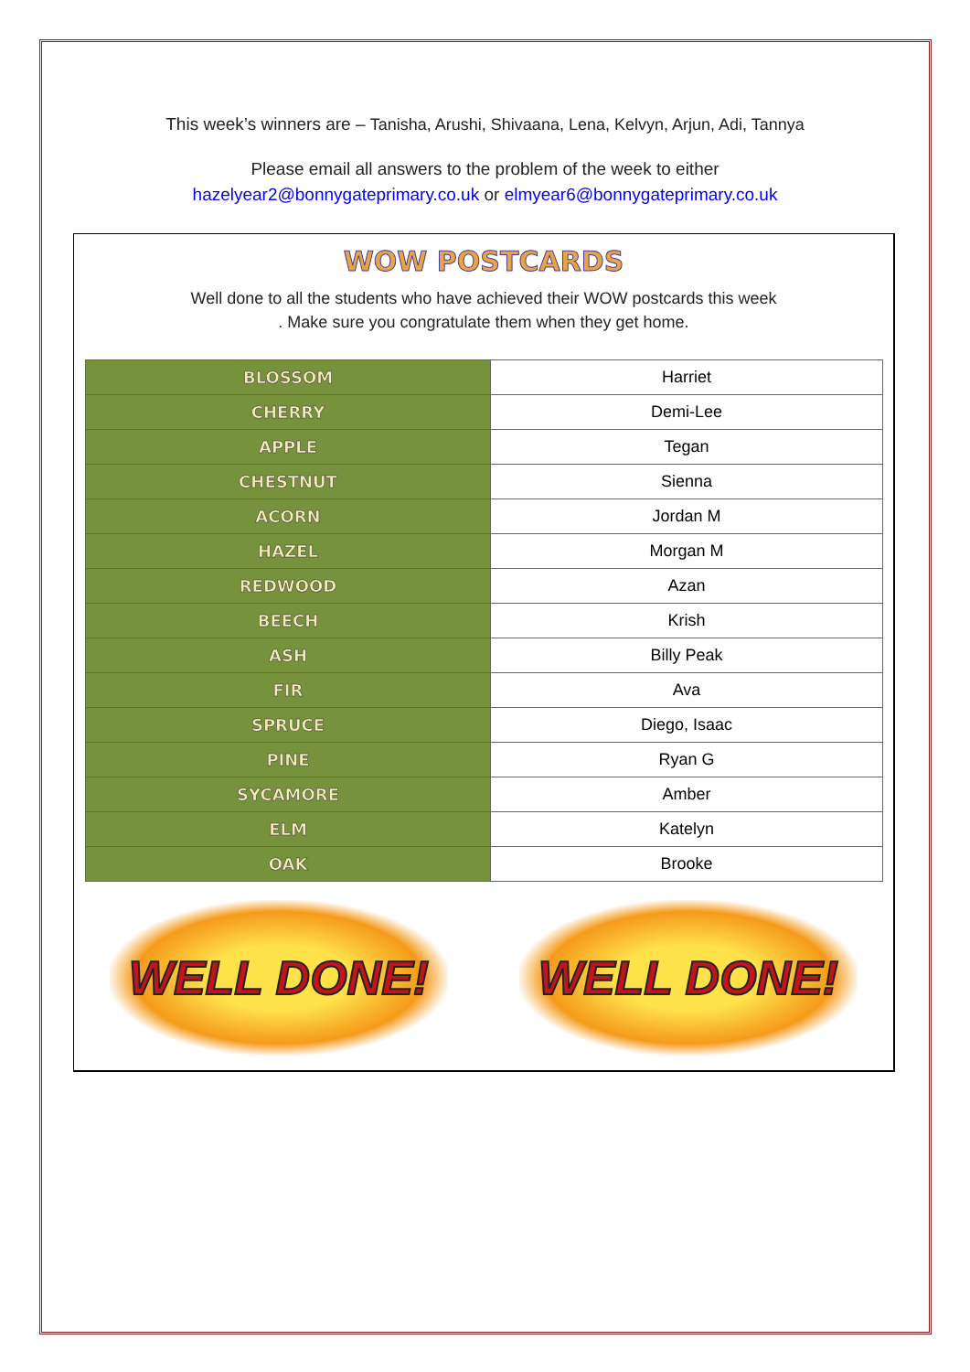This week’s winners are – Tanisha, Arushi, Shivaana, Lena, Kelvyn, Arjun, Adi, Tannya
Please email all answers to the problem of the week to either
hazelyear2@bonnygateprimary.co.uk or elmyear6@bonnygateprimary.co.uk
WOW POSTCARDS
Well done to all the students who have achieved their WOW postcards this week
. Make sure you congratulate them when they get home.
| BLOSSOM | Harriet |
| CHERRY | Demi-Lee |
| APPLE | Tegan |
| CHESTNUT | Sienna |
| ACORN | Jordan M |
| HAZEL | Morgan M |
| REDWOOD | Azan |
| BEECH | Krish |
| ASH | Billy Peak |
| FIR | Ava |
| SPRUCE | Diego, Isaac |
| PINE | Ryan G |
| SYCAMORE | Amber |
| ELM | Katelyn |
| OAK | Brooke |
WELL DONE! WELL DONE!